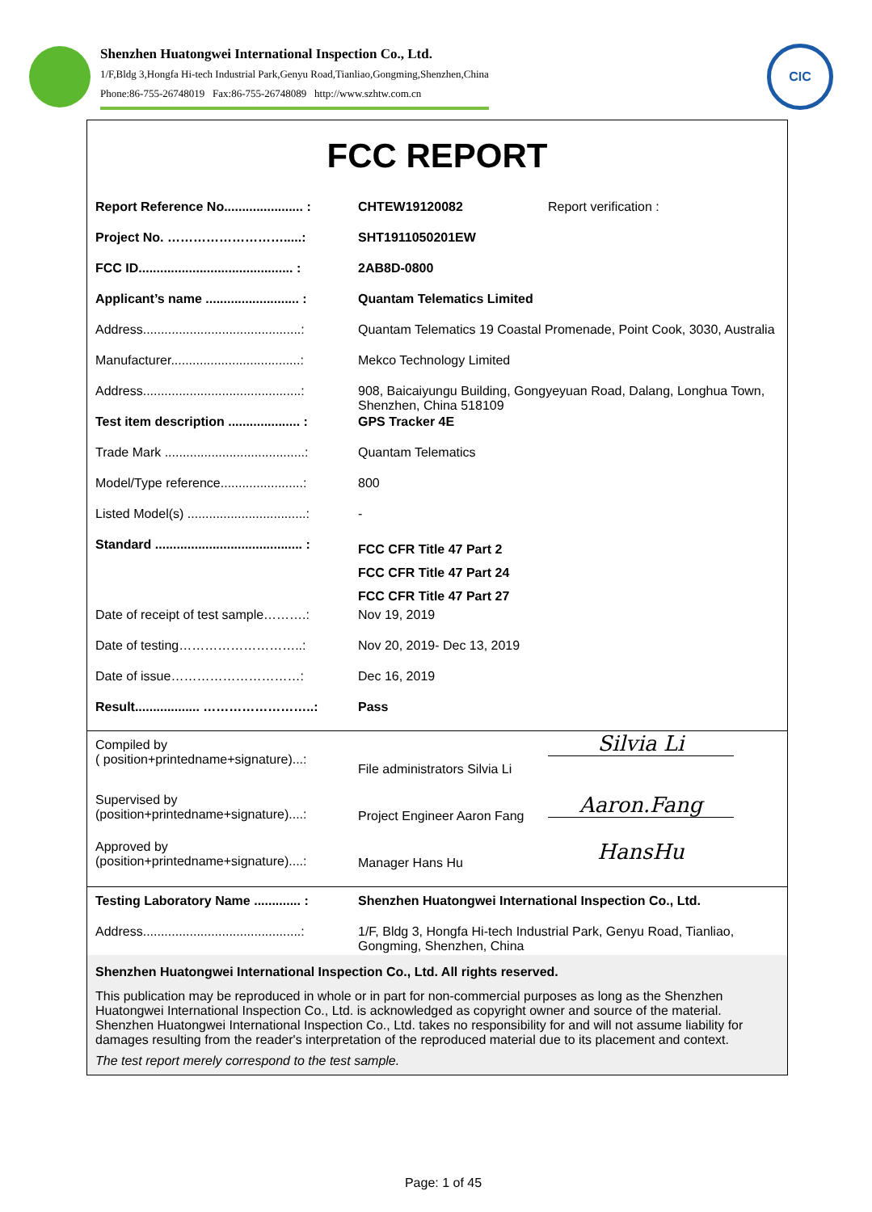Shenzhen Huatongwei International Inspection Co., Ltd.
1/F,Bldg 3,Hongfa Hi-tech Industrial Park,Genyu Road,Tianliao,Gongming,Shenzhen,China
Phone:86-755-26748019 Fax:86-755-26748089 http://www.szhtw.com.cn
CIC
FCC REPORT
| Report Reference No...................... : | CHTEW19120082 | Report verification : |
| Project No. ……………………….....: | SHT1911050201EW | |
| FCC ID........................................... : | 2AB8D-0800 | |
| Applicant’s name .......................... : | Quantam Telematics Limited | |
| Address............................................: | Quantam Telematics 19 Coastal Promenade, Point Cook, 3030, Australia | |
| Manufacturer....................................: | Mekco Technology Limited | |
| Address............................................: | 908, Baicaiyungu Building, Gongyeyuan Road, Dalang, Longhua Town, Shenzhen, China 518109 | |
| Test item description .................... : | GPS Tracker 4E | |
| Trade Mark .......................................: | Quantam Telematics | |
| Model/Type reference.......................: | 800 | |
| Listed Model(s) .................................: | - | |
| Standard ......................................... : | FCC CFR Title 47 Part 2 FCC CFR Title 47 Part 24 FCC CFR Title 47 Part 27 | |
| Date of receipt of test sample……….: | Nov 19, 2019 | |
| Date of testing………………………..: | Nov 20, 2019- Dec 13, 2019 | |
| Date of issue…………………………: | Dec 16, 2019 | |
| Result.................. ……………………..: | Pass | |
| Compiled by ( position+printedname+signature)...: | File administrators Silvia Li | Silvia Li |
| Supervised by (position+printedname+signature)....: | Project Engineer Aaron Fang | Aaron.Fang |
| Approved by (position+printedname+signature)....: | Manager Hans Hu | HansHu |
| Testing Laboratory Name ............. : | Shenzhen Huatongwei International Inspection Co., Ltd. | |
| Address............................................: | 1/F, Bldg 3, Hongfa Hi-tech Industrial Park, Genyu Road, Tianliao, Gongming, Shenzhen, China | |
Shenzhen Huatongwei International Inspection Co., Ltd. All rights reserved.
This publication may be reproduced in whole or in part for non-commercial purposes as long as the Shenzhen Huatongwei International Inspection Co., Ltd. is acknowledged as copyright owner and source of the material. Shenzhen Huatongwei International Inspection Co., Ltd. takes no responsibility for and will not assume liability for damages resulting from the reader's interpretation of the reproduced material due to its placement and context.
The test report merely correspond to the test sample.
Page: 1 of 45